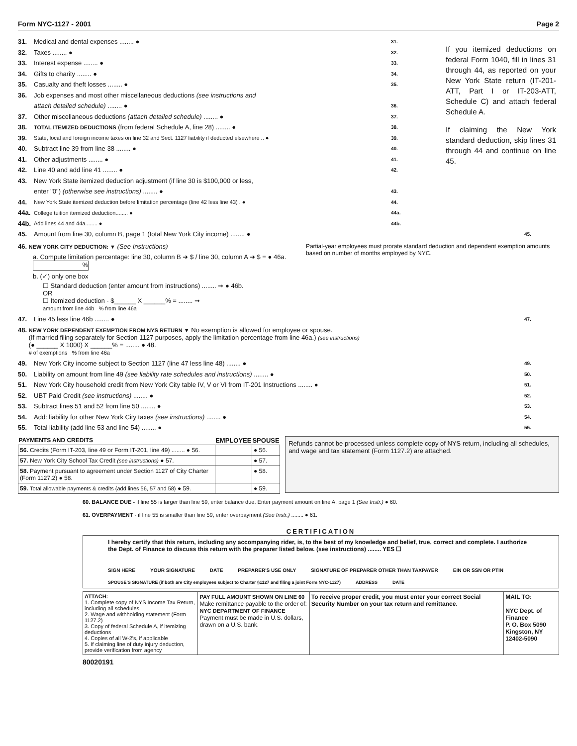Form NYC-1127 - 2001 Page 2
31. Medical and dental expenses ........ ● 31.
32. Taxes ........ ● 32.
33. Interest expense ........ ● 33.
34. Gifts to charity ........ ● 34.
35. Casualty and theft losses ........ ● 35.
36. Job expenses and most other miscellaneous deductions (see instructions and
attach detailed schedule) ........ ● 36.
37. Other miscellaneous deductions (attach detailed schedule) ........ ● 37.
38. TOTAL ITEMIZED DEDUCTIONS (from federal Schedule A, line 28) ........ ● 38.
39. State, local and foreign income taxes on line 32 and Sect. 1127 liability if deducted elsewhere .. ● 39.
40. Subtract line 39 from line 38 ........ ● 40.
41. Other adjustments ........ ● 41.
42. Line 40 and add line 41 ........ ● 42.
43. New York State itemized deduction adjustment (if line 30 is $100,000 or less,
enter "0") (otherwise see instructions) ........ ● 43.
44. New York State itemized deduction before limitation percentage (line 42 less line 43) . ● 44.
44a. College tuition itemized deduction........ ● 44a.
44b. Add lines 44 and 44a........ ● 44b.
If you itemized deductions on federal Form 1040, fill in lines 31 through 44, as reported on your New York State return (IT-201-ATT, Part I or IT-203-ATT, Schedule C) and attach federal Schedule A.
If claiming the New York standard deduction, skip lines 31 through 44 and continue on line 45.
45. Amount from line 30, column B, page 1 (total New York City income) ........ ● 45.
46. NEW YORK CITY DEDUCTION: ▼ (See Instructions)
a. Compute limitation percentage: line 30, column B ➜ $ / line 30, column A ➜ $ = ● 46a. %
b. (✓) only one box
☐ Standard deduction (enter amount from instructions) ........ ➞ ● 46b.
OR
☐ Itemized deduction - $______ X ______% = ........ ➞
amount from line 44b % from line 46a
Partial-year employees must prorate standard deduction and dependent exemption amounts based on number of months employed by NYC.
47. Line 45 less line 46b ........ ● 47.
48. NEW YORK DEPENDENT EXEMPTION FROM NYS RETURN ▼ No exemption is allowed for employee or spouse.
(If married filing separately for Section 1127 purposes, apply the limitation percentage from line 46a.) (see instructions)
(● ______ X 1000) X ______% = ........ ● 48.
# of exemptions % from line 46a
49. New York City income subject to Section 1127 (line 47 less line 48) ........ ● 49.
50. Liability on amount from line 49 (see liability rate schedules and instructions) ........ ● 50.
51. New York City household credit from New York City table IV, V or VI from IT-201 Instructions ........ ● 51.
52. UBT Paid Credit (see instructions) ........ ● 52.
53. Subtract lines 51 and 52 from line 50 ........ ● 53.
54. Add: liability for other New York City taxes (see instructions) ........ ● 54.
55. Total liability (add line 53 and line 54) ........ ● 55.
| PAYMENTS AND CREDITS | EMPLOYEE | SPOUSE |
| --- | --- | --- |
| 56. Credits (Form IT-203, line 49 or Form IT-201, line 49) ........ ● 56. | | ● 56. |
| 57. New York City School Tax Credit (see instructions) ● 57. | | ● 57. |
| 58. Payment pursuant to agreement under Section 1127 of City Charter (Form 1127.2) ● 58. | | ● 58. |
| 59. Total allowable payments & credits (add lines 56, 57 and 58) ● 59. | | ● 59. |
Refunds cannot be processed unless complete copy of NYS return, including all schedules, and wage and tax statement (Form 1127.2) are attached.
60. BALANCE DUE - if line 55 is larger than line 59, enter balance due. Enter payment amount on line A, page 1 (See Instr.) ● 60.
61. OVERPAYMENT - if line 55 is smaller than line 59, enter overpayment (See Instr.) ........ ● 61.
CERTIFICATION
I hereby certify that this return, including any accompanying rider, is, to the best of my knowledge and belief, true, correct and complete. I authorize the Dept. of Finance to discuss this return with the preparer listed below. (see instructions) ........ YES ☐
SIGN HERE YOUR SIGNATURE DATE PREPARER'S USE ONLY SIGNATURE OF PREPARER OTHER THAN TAXPAYER EIN OR SSN OR PTIN
SPOUSE'S SIGNATURE (if both are City employees subject to Charter §1127 and filing a joint Form NYC-1127) ADDRESS DATE
| ATTACH: 1. Complete copy of NYS Income Tax Return, including all schedules 2. Wage and withholding statement (Form 1127.2) 3. Copy of federal Schedule A, if itemizing deductions 4. Copies of all W-2's, if applicable 5. If claiming line of duty injury deduction, provide verification from agency | PAY FULL AMOUNT SHOWN ON LINE 60 Make remittance payable to the order of: NYC DEPARTMENT OF FINANCE Payment must be made in U.S. dollars, drawn on a U.S. bank. | To receive proper credit, you must enter your correct Social Security Number on your tax return and remittance. | MAIL TO: NYC Dept. of Finance P. O. Box 5090 Kingston, NY 12402-5090 |
80020191